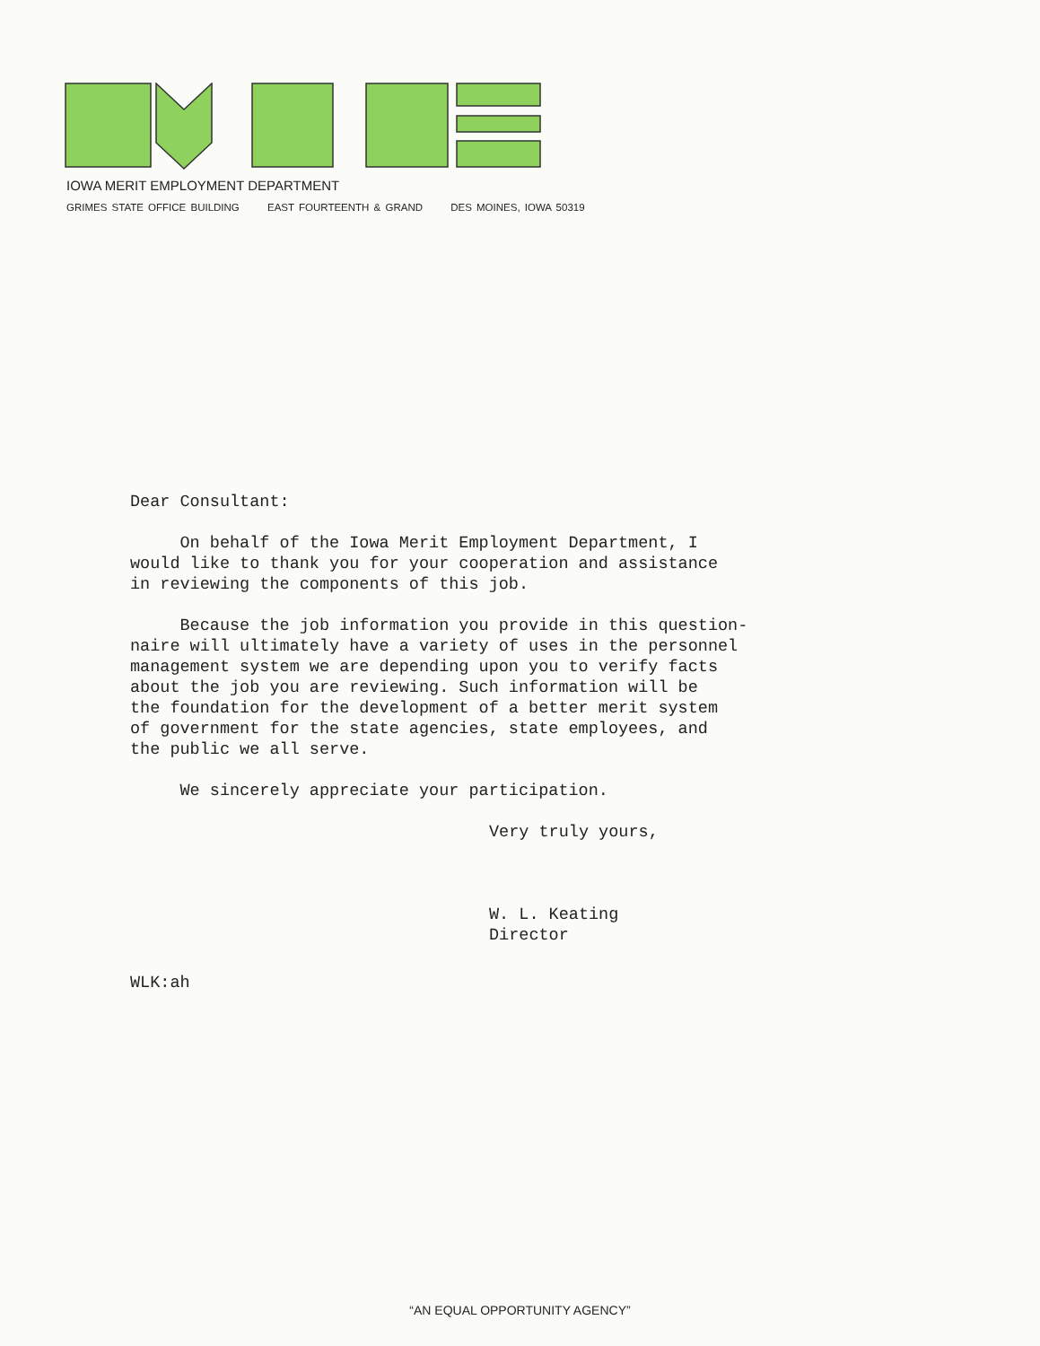IOWA MERIT EMPLOYMENT DEPARTMENT
GRIMES STATE OFFICE BUILDING EAST FOURTEENTH & GRAND DES MOINES, IOWA 50319
Dear Consultant:
On behalf of the Iowa Merit Employment Department, I
would like to thank you for your cooperation and assistance
in reviewing the components of this job.
Because the job information you provide in this question-
naire will ultimately have a variety of uses in the personnel
management system we are depending upon you to verify facts
about the job you are reviewing. Such information will be
the foundation for the development of a better merit system
of government for the state agencies, state employees, and
the public we all serve.
We sincerely appreciate your participation.
Very truly yours,
W. L. Keating
Director
WLK:ah
“AN EQUAL OPPORTUNITY AGENCY”